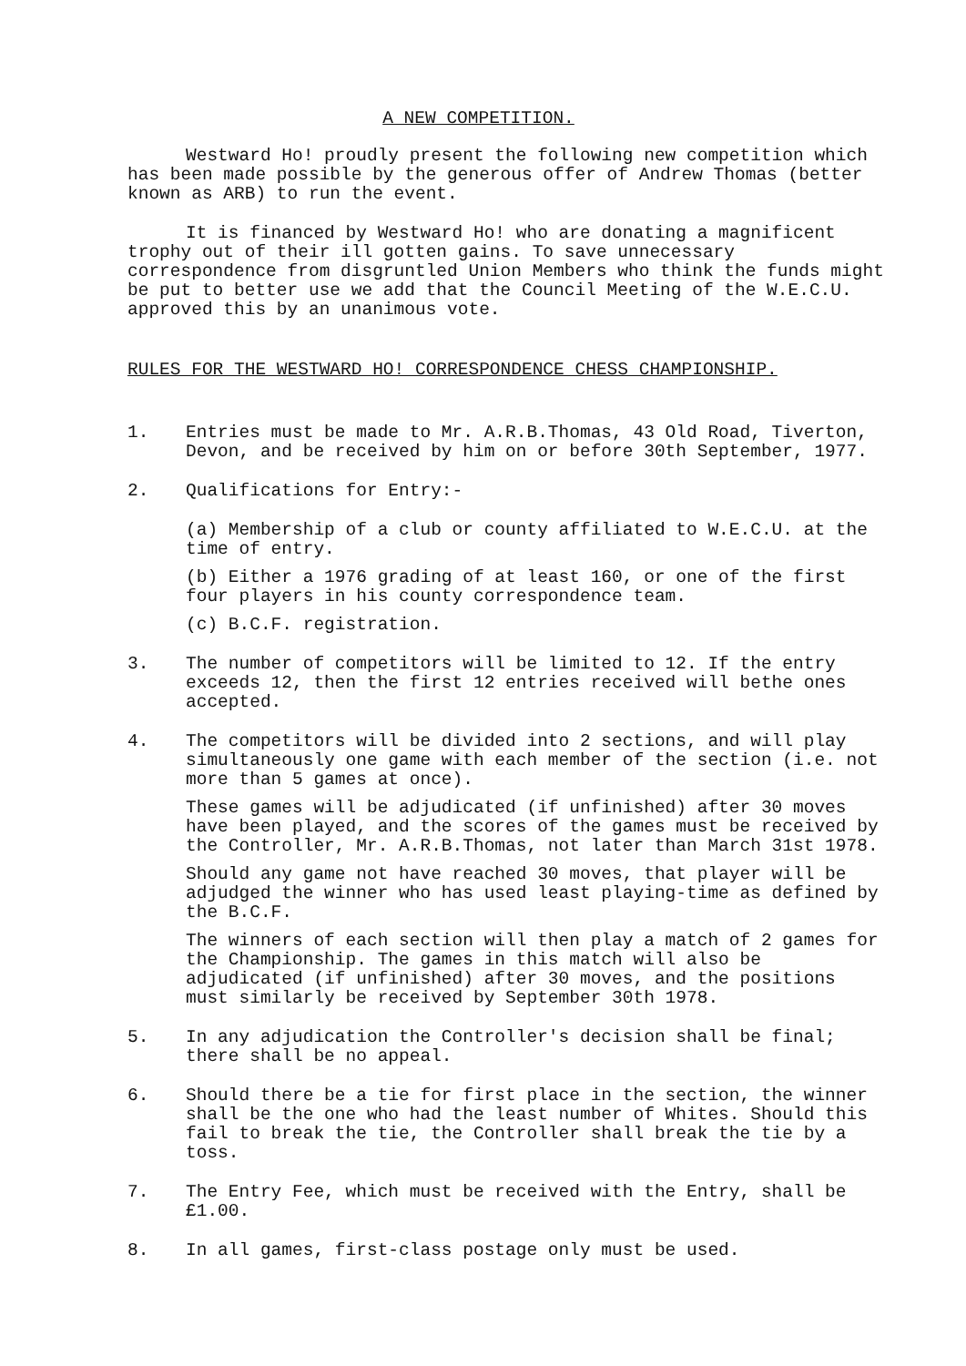A NEW COMPETITION.
Westward Ho! proudly present the following new competition which has been made possible by the generous offer of Andrew Thomas (better known as ARB) to run the event.
It is financed by Westward Ho! who are donating a magnificent trophy out of their ill gotten gains. To save unnecessary correspondence from disgruntled Union Members who think the funds might be put to better use we add that the Council Meeting of the W.E.C.U. approved this by an unanimous vote.
RULES FOR THE WESTWARD HO! CORRESPONDENCE CHESS CHAMPIONSHIP.
1. Entries must be made to Mr. A.R.B.Thomas, 43 Old Road, Tiverton, Devon, and be received by him on or before 30th September, 1977.
2. Qualifications for Entry:-
(a) Membership of a club or county affiliated to W.E.C.U. at the time of entry.
(b) Either a 1976 grading of at least 160, or one of the first four players in his county correspondence team.
(c) B.C.F. registration.
3. The number of competitors will be limited to 12. If the entry exceeds 12, then the first 12 entries received will bethe ones accepted.
4. The competitors will be divided into 2 sections, and will play simultaneously one game with each member of the section (i.e. not more than 5 games at once).
These games will be adjudicated (if unfinished) after 30 moves have been played, and the scores of the games must be received by the Controller, Mr. A.R.B.Thomas, not later than March 31st 1978.
Should any game not have reached 30 moves, that player will be adjudged the winner who has used least playing-time as defined by the B.C.F.
The winners of each section will then play a match of 2 games for the Championship. The games in this match will also be adjudicated (if unfinished) after 30 moves, and the positions must similarly be received by September 30th 1978.
5. In any adjudication the Controller's decision shall be final; there shall be no appeal.
6. Should there be a tie for first place in the section, the winner shall be the one who had the least number of Whites. Should this fail to break the tie, the Controller shall break the tie by a toss.
7. The Entry Fee, which must be received with the Entry, shall be £1.00.
8. In all games, first-class postage only must be used.